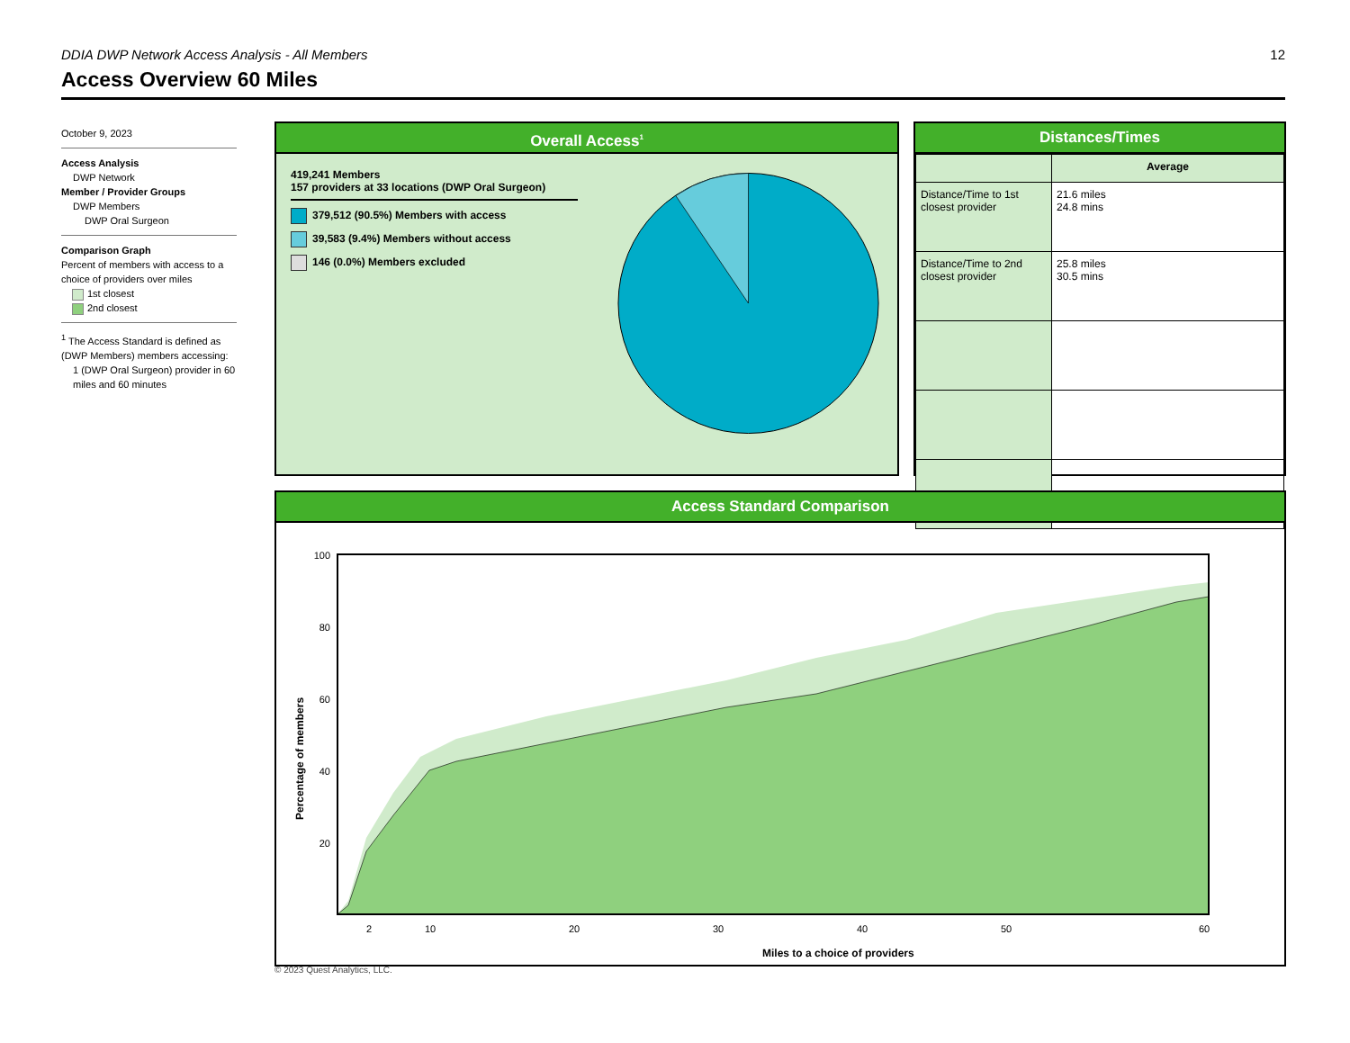DDIA DWP Network Access Analysis - All Members 12
Access Overview 60 Miles
October 9, 2023
Access Analysis
DWP Network
Member / Provider Groups
DWP Members
DWP Oral Surgeon
Comparison Graph
Percent of members with access to a choice of providers over miles
1st closest
2nd closest
<sup>1</sup> The Access Standard is defined as (DWP Members) members accessing:
1 (DWP Oral Surgeon) provider in 60 miles and 60 minutes
Overall Access<sup>1</sup>
419,241 Members
157 providers at 33 locations (DWP Oral Surgeon)
379,512 (90.5%) Members with access
39,583 (9.4%) Members without access
146 (0.0%) Members excluded
Distances/Times
| | Average |
| --- | --- |
| Distance/Time to 1st closest provider | 21.6 miles 24.8 mins |
| Distance/Time to 2nd closest provider | 25.8 miles 30.5 mins |
Access Standard Comparison
100
80
60
40
20
2
10
20
30
40
50
60
Miles to a choice of providers
Percentage of members
© 2023 Quest Analytics, LLC.